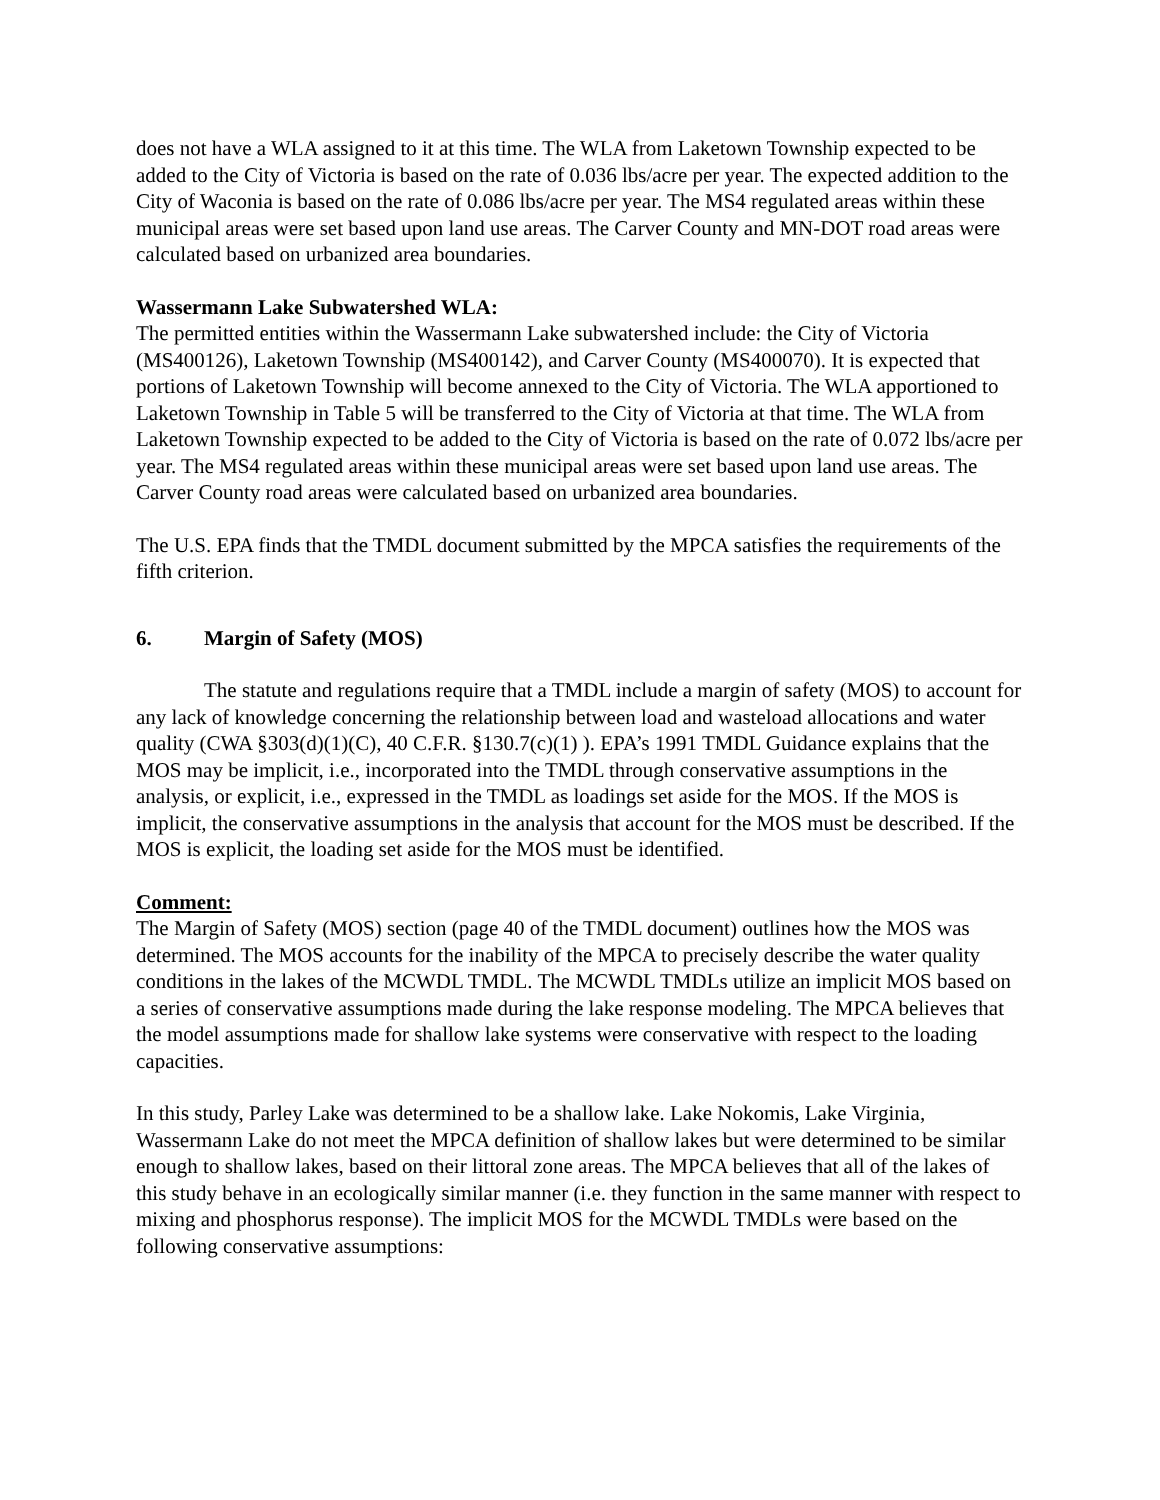does not have a WLA assigned to it at this time. The WLA from Laketown Township expected to be added to the City of Victoria is based on the rate of 0.036 lbs/acre per year. The expected addition to the City of Waconia is based on the rate of 0.086 lbs/acre per year. The MS4 regulated areas within these municipal areas were set based upon land use areas. The Carver County and MN-DOT road areas were calculated based on urbanized area boundaries.
Wassermann Lake Subwatershed WLA:
The permitted entities within the Wassermann Lake subwatershed include: the City of Victoria (MS400126), Laketown Township (MS400142), and Carver County (MS400070). It is expected that portions of Laketown Township will become annexed to the City of Victoria. The WLA apportioned to Laketown Township in Table 5 will be transferred to the City of Victoria at that time. The WLA from Laketown Township expected to be added to the City of Victoria is based on the rate of 0.072 lbs/acre per year. The MS4 regulated areas within these municipal areas were set based upon land use areas. The Carver County road areas were calculated based on urbanized area boundaries.
The U.S. EPA finds that the TMDL document submitted by the MPCA satisfies the requirements of the fifth criterion.
6. Margin of Safety (MOS)
The statute and regulations require that a TMDL include a margin of safety (MOS) to account for any lack of knowledge concerning the relationship between load and wasteload allocations and water quality (CWA §303(d)(1)(C), 40 C.F.R. §130.7(c)(1) ). EPA’s 1991 TMDL Guidance explains that the MOS may be implicit, i.e., incorporated into the TMDL through conservative assumptions in the analysis, or explicit, i.e., expressed in the TMDL as loadings set aside for the MOS. If the MOS is implicit, the conservative assumptions in the analysis that account for the MOS must be described. If the MOS is explicit, the loading set aside for the MOS must be identified.
Comment:
The Margin of Safety (MOS) section (page 40 of the TMDL document) outlines how the MOS was determined. The MOS accounts for the inability of the MPCA to precisely describe the water quality conditions in the lakes of the MCWDL TMDL. The MCWDL TMDLs utilize an implicit MOS based on a series of conservative assumptions made during the lake response modeling. The MPCA believes that the model assumptions made for shallow lake systems were conservative with respect to the loading capacities.
In this study, Parley Lake was determined to be a shallow lake. Lake Nokomis, Lake Virginia, Wassermann Lake do not meet the MPCA definition of shallow lakes but were determined to be similar enough to shallow lakes, based on their littoral zone areas. The MPCA believes that all of the lakes of this study behave in an ecologically similar manner (i.e. they function in the same manner with respect to mixing and phosphorus response). The implicit MOS for the MCWDL TMDLs were based on the following conservative assumptions: